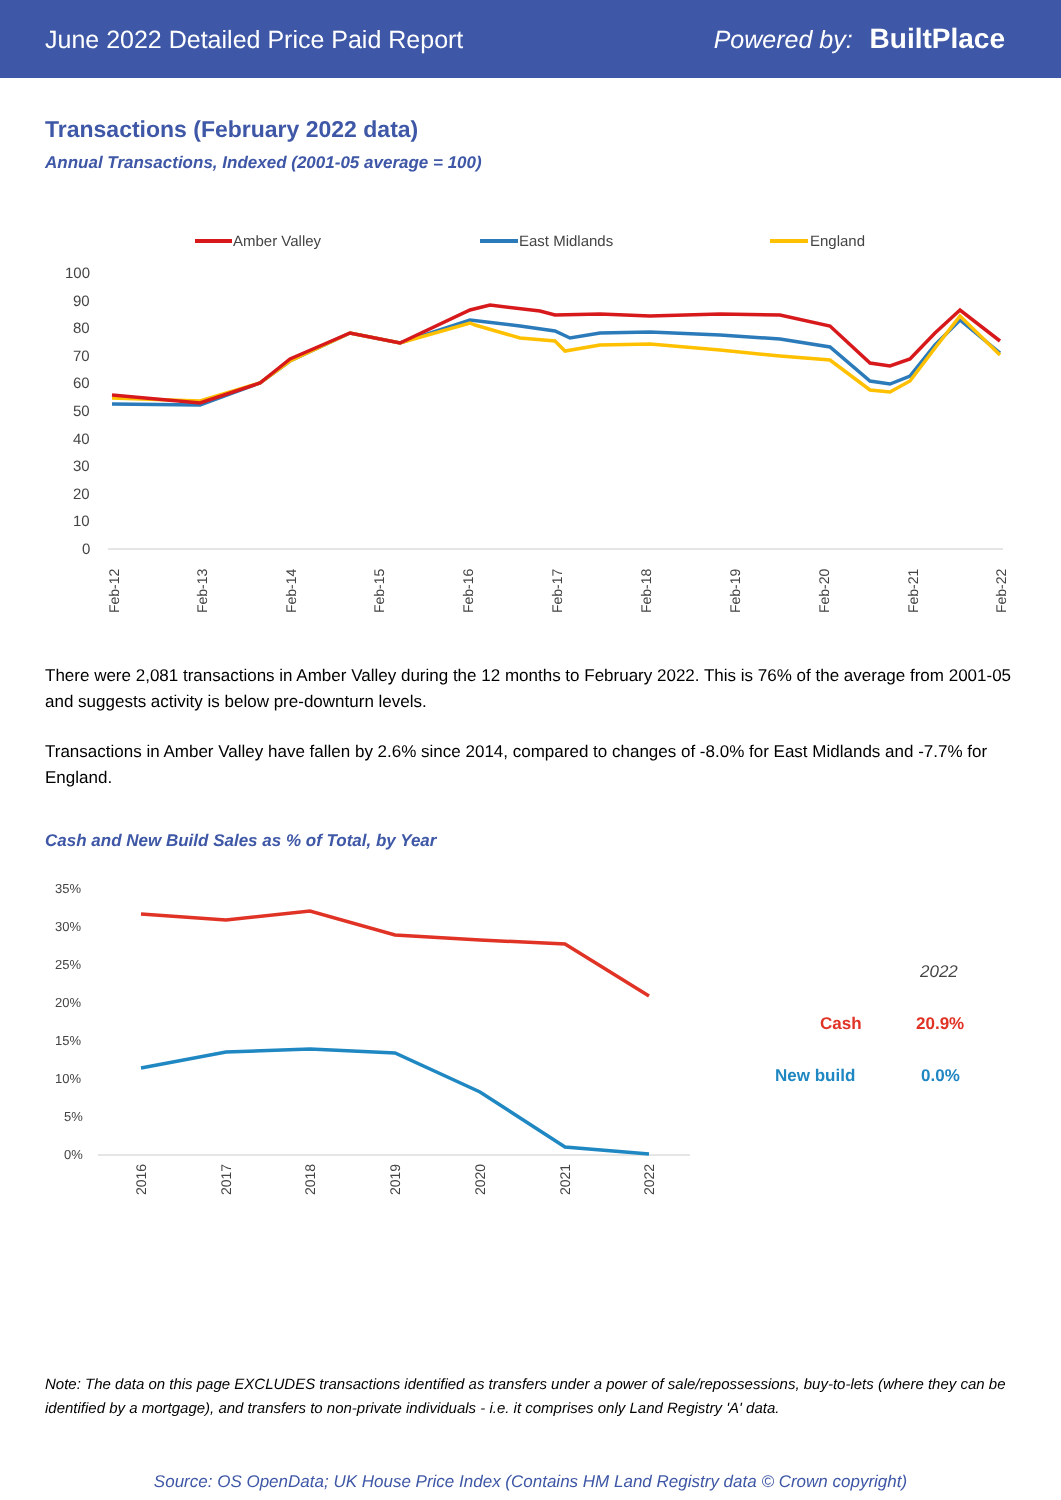June 2022 Detailed Price Paid Report Powered by: BuiltPlace
Transactions (February 2022 data)
Annual Transactions, Indexed (2001-05 average = 100)
Amber Valley
East Midlands
England
100
90
80
70
60
50
40
30
20
10
0
Feb-12
Feb-13
Feb-14
Feb-15
Feb-16
Feb-17
Feb-18
Feb-19
Feb-20
Feb-21
Feb-22
There were 2,081 transactions in Amber Valley during the 12 months to February 2022. This is 76% of the average from 2001-05 and suggests activity is below pre-downturn levels.
Transactions in Amber Valley have fallen by 2.6% since 2014, compared to changes of -8.0% for East Midlands and -7.7% for England.
Cash and New Build Sales as % of Total, by Year
35%
30%
25%
20%
15%
10%
5%
0%
2016
2017
2018
2019
2020
2021
2022
2022
Cash
20.9%
New build
0.0%
Note: The data on this page EXCLUDES transactions identified as transfers under a power of sale/repossessions, buy-to-lets (where they can be identified by a mortgage), and transfers to non-private individuals - i.e. it comprises only Land Registry 'A' data.
Source: OS OpenData; UK House Price Index (Contains HM Land Registry data © Crown copyright)